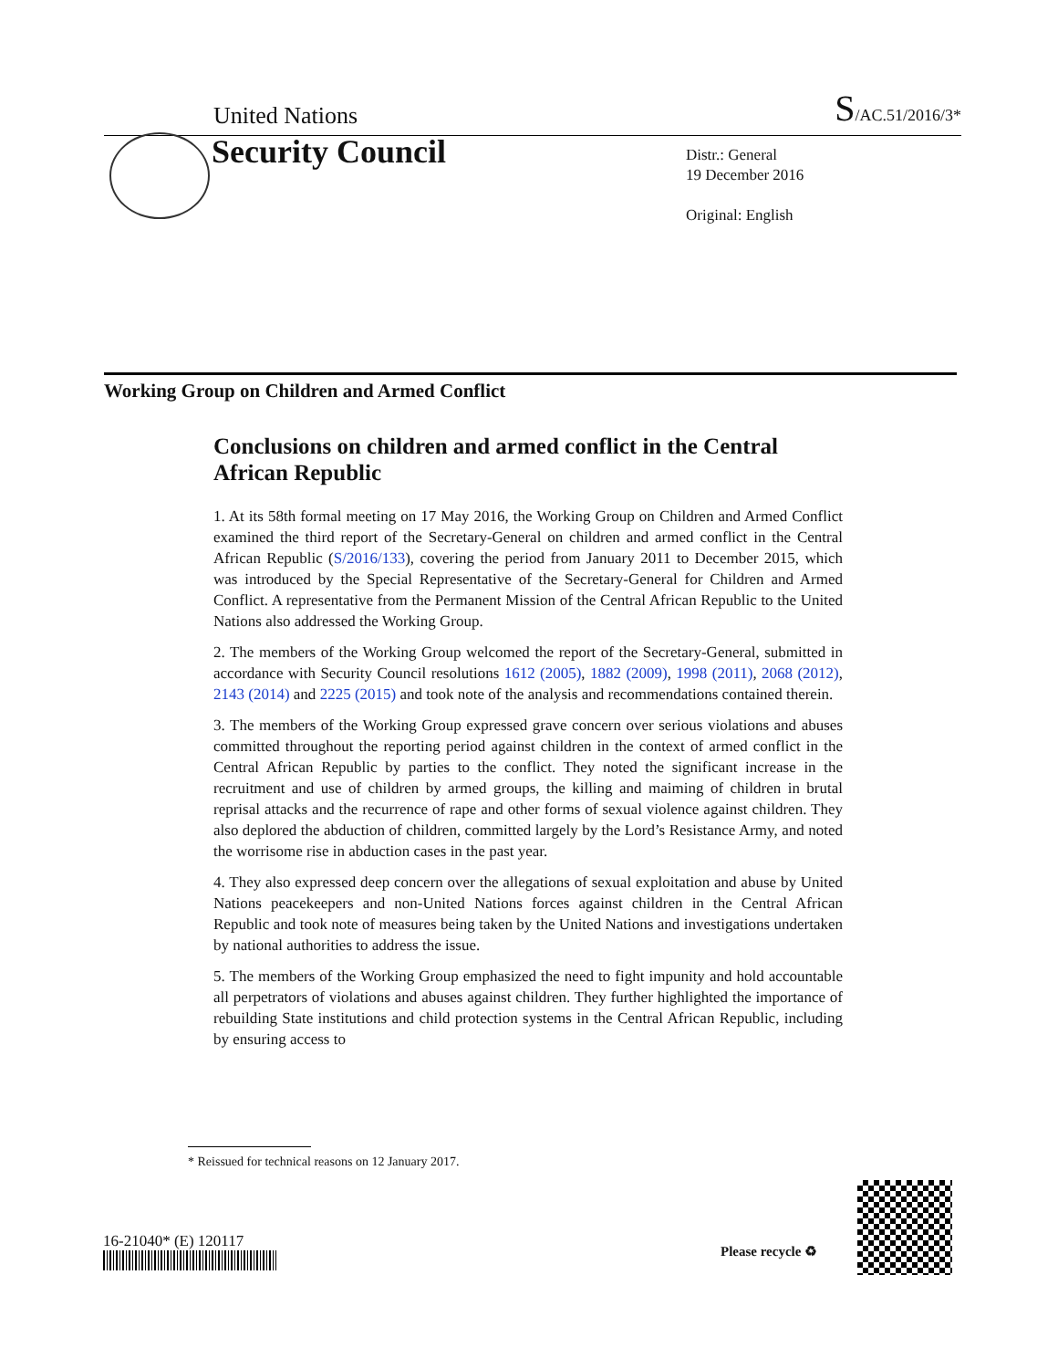United Nations S/AC.51/2016/3*
Security Council
Distr.: General
19 December 2016
Original: English
Working Group on Children and Armed Conflict
Conclusions on children and armed conflict in the Central African Republic
1. At its 58th formal meeting on 17 May 2016, the Working Group on Children and Armed Conflict examined the third report of the Secretary-General on children and armed conflict in the Central African Republic (S/2016/133), covering the period from January 2011 to December 2015, which was introduced by the Special Representative of the Secretary-General for Children and Armed Conflict. A representative from the Permanent Mission of the Central African Republic to the United Nations also addressed the Working Group.
2. The members of the Working Group welcomed the report of the Secretary-General, submitted in accordance with Security Council resolutions 1612 (2005), 1882 (2009), 1998 (2011), 2068 (2012), 2143 (2014) and 2225 (2015) and took note of the analysis and recommendations contained therein.
3. The members of the Working Group expressed grave concern over serious violations and abuses committed throughout the reporting period against children in the context of armed conflict in the Central African Republic by parties to the conflict. They noted the significant increase in the recruitment and use of children by armed groups, the killing and maiming of children in brutal reprisal attacks and the recurrence of rape and other forms of sexual violence against children. They also deplored the abduction of children, committed largely by the Lord’s Resistance Army, and noted the worrisome rise in abduction cases in the past year.
4. They also expressed deep concern over the allegations of sexual exploitation and abuse by United Nations peacekeepers and non-United Nations forces against children in the Central African Republic and took note of measures being taken by the United Nations and investigations undertaken by national authorities to address the issue.
5. The members of the Working Group emphasized the need to fight impunity and hold accountable all perpetrators of violations and abuses against children. They further highlighted the importance of rebuilding State institutions and child protection systems in the Central African Republic, including by ensuring access to
* Reissued for technical reasons on 12 January 2017.
16-21040* (E) 120117
Please recycle ♻